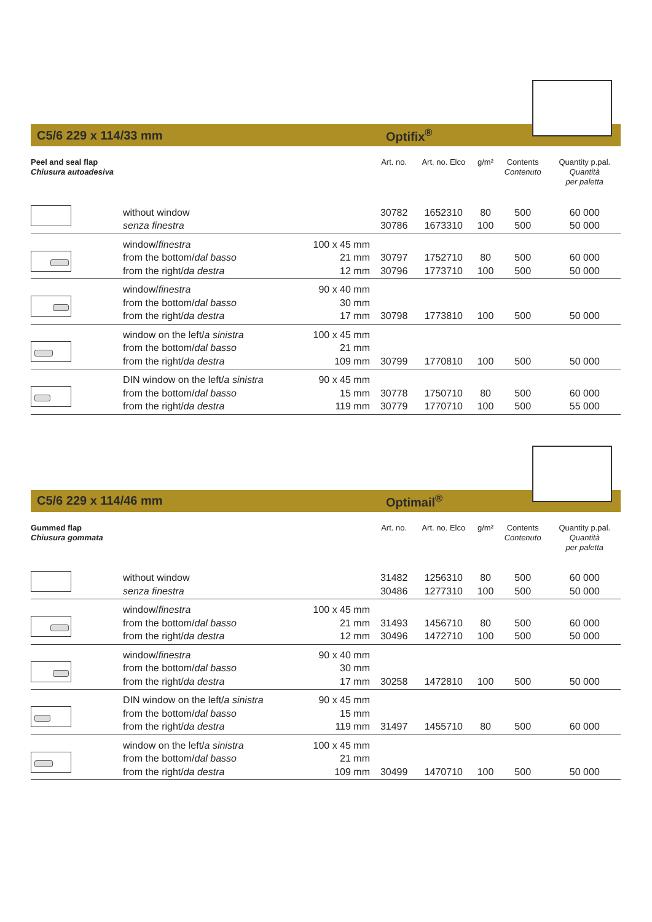C5/6 229 x 114/33 mm Optifix<sup>®</sup>
| Peel and seal flap Chiusura autoadesiva | | | Art. no. | Art. no. Elco | g/m² | Contents Contenuto | Quantity p.pal. Quantità per paletta |
| --- | --- | --- | --- | --- | --- | --- | --- |
| | without window senza finestra | | 30782 30786 | 1652310 1673310 | 80 100 | 500 500 | 60 000 50 000 |
| | window/ finestra from the bottom/ dal basso from the right/ da destra | 100 x 45 mm 21 mm 12 mm | 30797 30796 | 1752710 1773710 | 80 100 | 500 500 | 60 000 50 000 |
| | window/ finestra from the bottom/ dal basso from the right/ da destra | 90 x 40 mm 30 mm 17 mm | 30798 | 1773810 | 100 | 500 | 50 000 |
| | window on the left/ a sinistra from the bottom/ dal basso from the right/ da destra | 100 x 45 mm 21 mm 109 mm | 30799 | 1770810 | 100 | 500 | 50 000 |
| | DIN window on the left/ a sinistra from the bottom/ dal basso from the right/ da destra | 90 x 45 mm 15 mm 119 mm | 30778 30779 | 1750710 1770710 | 80 100 | 500 500 | 60 000 55 000 |
C5/6 229 x 114/46 mm Optimail<sup>®</sup>
| Gummed flap Chiusura gommata | | | Art. no. | Art. no. Elco | g/m² | Contents Contenuto | Quantity p.pal. Quantità per paletta |
| --- | --- | --- | --- | --- | --- | --- | --- |
| | without window senza finestra | | 31482 30486 | 1256310 1277310 | 80 100 | 500 500 | 60 000 50 000 |
| | window/ finestra from the bottom/ dal basso from the right/ da destra | 100 x 45 mm 21 mm 12 mm | 31493 30496 | 1456710 1472710 | 80 100 | 500 500 | 60 000 50 000 |
| | window/ finestra from the bottom/ dal basso from the right/ da destra | 90 x 40 mm 30 mm 17 mm | 30258 | 1472810 | 100 | 500 | 50 000 |
| | DIN window on the left/ a sinistra from the bottom/ dal basso from the right/ da destra | 90 x 45 mm 15 mm 119 mm | 31497 | 1455710 | 80 | 500 | 60 000 |
| | window on the left/ a sinistra from the bottom/ dal basso from the right/ da destra | 100 x 45 mm 21 mm 109 mm | 30499 | 1470710 | 100 | 500 | 50 000 |